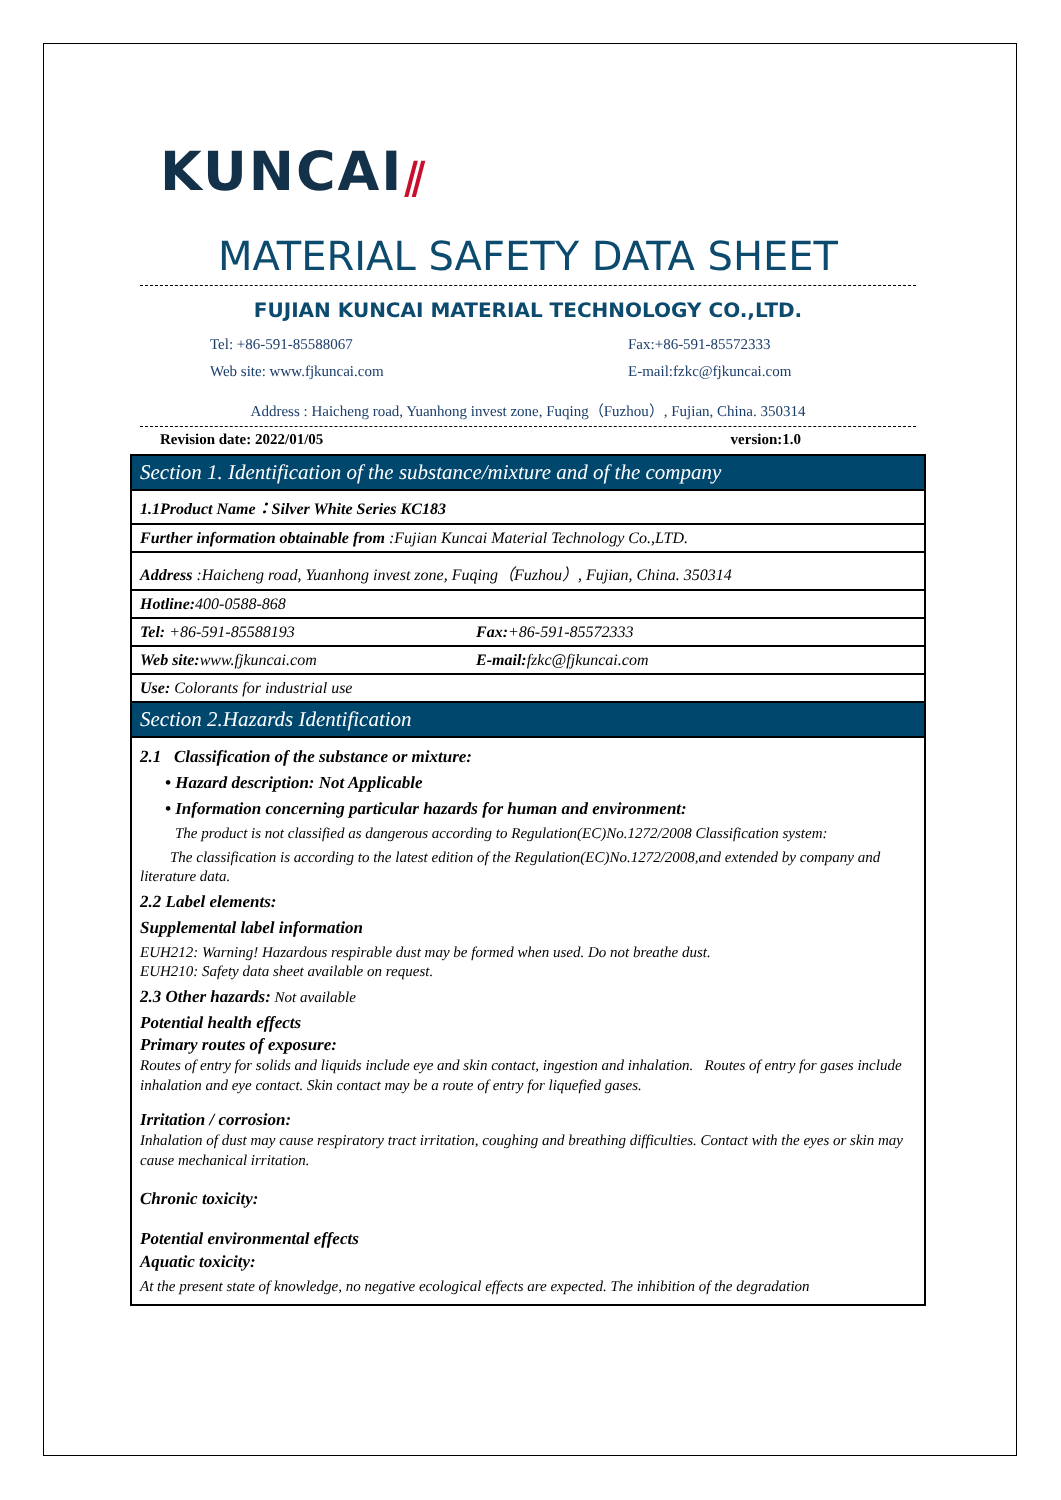KUNCAI⫽
MATERIAL SAFETY DATA SHEET
FUJIAN KUNCAI MATERIAL TECHNOLOGY CO.,LTD.
Tel: +86-591-85588067 Fax:+86-591-85572333
Web site: www.fjkuncai.com E-mail:fzkc@fjkuncai.com
Address : Haicheng road, Yuanhong invest zone, Fuqing（Fuzhou）, Fujian, China. 350314
Revision date: 2022/01/05 version:1.0
| Section 1. Identification of the substance/mixture and of the company | |
| 1.1Product Name：Silver White Series KC183 | |
| Further information obtainable from :Fujian Kuncai Material Technology Co.,LTD. | |
| Address :Haicheng road, Yuanhong invest zone, Fuqing（Fuzhou）, Fujian, China. 350314 | |
| Hotline: 400-0588-868 | |
| Tel: +86-591-85588193 | Fax: +86-591-85572333 |
| Web site: www.fjkuncai.com | E-mail: fzkc@fjkuncai.com |
| Use: Colorants for industrial use | |
| Section 2.Hazards Identification | |
2.1 Classification of the substance or mixture:
• Hazard description: Not Applicable
• Information concerning particular hazards for human and environment:
The product is not classified as dangerous according to Regulation(EC)No.1272/2008 Classification system:
The classification is according to the latest edition of the Regulation(EC)No.1272/2008,and extended by company and literature data.
2.2 Label elements:
Supplemental label information
EUH212: Warning! Hazardous respirable dust may be formed when used. Do not breathe dust.
EUH210: Safety data sheet available on request.
2.3 Other hazards: Not available
Potential health effects
Primary routes of exposure:
Routes of entry for solids and liquids include eye and skin contact, ingestion and inhalation. Routes of entry for gases include inhalation and eye contact. Skin contact may be a route of entry for liquefied gases.
Irritation / corrosion:
Inhalation of dust may cause respiratory tract irritation, coughing and breathing difficulties. Contact with the eyes or skin may cause mechanical irritation.
Chronic toxicity:
Potential environmental effects
Aquatic toxicity:
At the present state of knowledge, no negative ecological effects are expected. The inhibition of the degradation